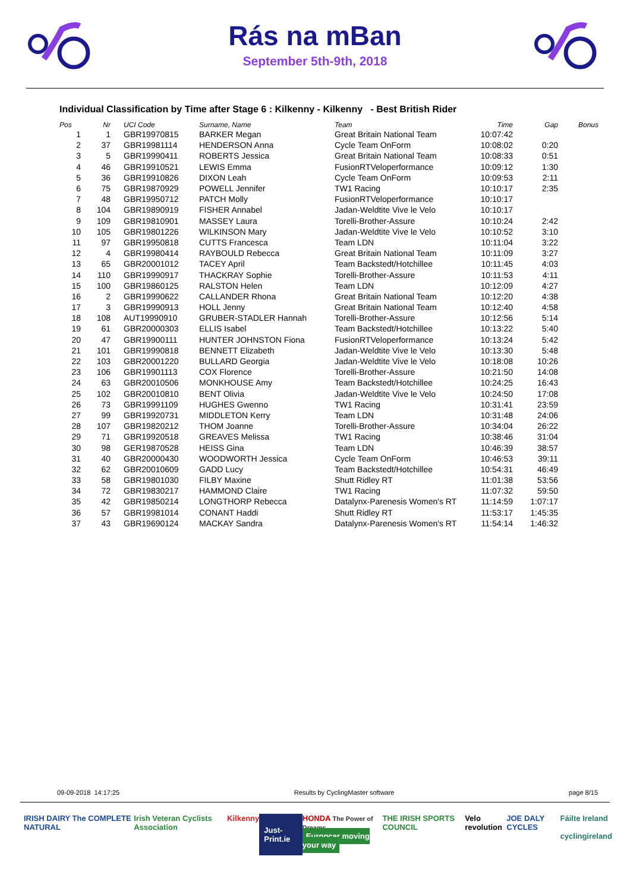Rás na mBan
September 5th-9th, 2018
Individual Classification by Time after Stage 6 : Kilkenny - Kilkenny - Best British Rider
| Pos | Nr | UCI Code | Surname, Name | Team | Time | Gap | Bonus |
| --- | --- | --- | --- | --- | --- | --- | --- |
| 1 | 1 | GBR19970815 | BARKER Megan | Great Britain National Team | 10:07:42 | | |
| 2 | 37 | GBR19981114 | HENDERSON Anna | Cycle Team OnForm | 10:08:02 | 0:20 | |
| 3 | 5 | GBR19990411 | ROBERTS Jessica | Great Britain National Team | 10:08:33 | 0:51 | |
| 4 | 46 | GBR19910521 | LEWIS Emma | FusionRTVeloperformance | 10:09:12 | 1:30 | |
| 5 | 36 | GBR19910826 | DIXON Leah | Cycle Team OnForm | 10:09:53 | 2:11 | |
| 6 | 75 | GBR19870929 | POWELL Jennifer | TW1 Racing | 10:10:17 | 2:35 | |
| 7 | 48 | GBR19950712 | PATCH Molly | FusionRTVeloperformance | 10:10:17 | | |
| 8 | 104 | GBR19890919 | FISHER Annabel | Jadan-Weldtite Vive le Velo | 10:10:17 | | |
| 9 | 109 | GBR19810901 | MASSEY Laura | Torelli-Brother-Assure | 10:10:24 | 2:42 | |
| 10 | 105 | GBR19801226 | WILKINSON Mary | Jadan-Weldtite Vive le Velo | 10:10:52 | 3:10 | |
| 11 | 97 | GBR19950818 | CUTTS Francesca | Team LDN | 10:11:04 | 3:22 | |
| 12 | 4 | GBR19980414 | RAYBOULD Rebecca | Great Britain National Team | 10:11:09 | 3:27 | |
| 13 | 65 | GBR20001012 | TACEY April | Team Backstedt/Hotchillee | 10:11:45 | 4:03 | |
| 14 | 110 | GBR19990917 | THACKRAY Sophie | Torelli-Brother-Assure | 10:11:53 | 4:11 | |
| 15 | 100 | GBR19860125 | RALSTON Helen | Team LDN | 10:12:09 | 4:27 | |
| 16 | 2 | GBR19990622 | CALLANDER Rhona | Great Britain National Team | 10:12:20 | 4:38 | |
| 17 | 3 | GBR19990913 | HOLL Jenny | Great Britain National Team | 10:12:40 | 4:58 | |
| 18 | 108 | AUT19990910 | GRUBER-STADLER Hannah | Torelli-Brother-Assure | 10:12:56 | 5:14 | |
| 19 | 61 | GBR20000303 | ELLIS Isabel | Team Backstedt/Hotchillee | 10:13:22 | 5:40 | |
| 20 | 47 | GBR19900111 | HUNTER JOHNSTON Fiona | FusionRTVeloperformance | 10:13:24 | 5:42 | |
| 21 | 101 | GBR19990818 | BENNETT Elizabeth | Jadan-Weldtite Vive le Velo | 10:13:30 | 5:48 | |
| 22 | 103 | GBR20001220 | BULLARD Georgia | Jadan-Weldtite Vive le Velo | 10:18:08 | 10:26 | |
| 23 | 106 | GBR19901113 | COX Florence | Torelli-Brother-Assure | 10:21:50 | 14:08 | |
| 24 | 63 | GBR20010506 | MONKHOUSE Amy | Team Backstedt/Hotchillee | 10:24:25 | 16:43 | |
| 25 | 102 | GBR20010810 | BENT Olivia | Jadan-Weldtite Vive le Velo | 10:24:50 | 17:08 | |
| 26 | 73 | GBR19991109 | HUGHES Gwenno | TW1 Racing | 10:31:41 | 23:59 | |
| 27 | 99 | GBR19920731 | MIDDLETON Kerry | Team LDN | 10:31:48 | 24:06 | |
| 28 | 107 | GBR19820212 | THOM Joanne | Torelli-Brother-Assure | 10:34:04 | 26:22 | |
| 29 | 71 | GBR19920518 | GREAVES Melissa | TW1 Racing | 10:38:46 | 31:04 | |
| 30 | 98 | GER19870528 | HEISS Gina | Team LDN | 10:46:39 | 38:57 | |
| 31 | 40 | GBR20000430 | WOODWORTH Jessica | Cycle Team OnForm | 10:46:53 | 39:11 | |
| 32 | 62 | GBR20010609 | GADD Lucy | Team Backstedt/Hotchillee | 10:54:31 | 46:49 | |
| 33 | 58 | GBR19801030 | FILBY Maxine | Shutt Ridley RT | 11:01:38 | 53:56 | |
| 34 | 72 | GBR19830217 | HAMMOND Claire | TW1 Racing | 11:07:32 | 59:50 | |
| 35 | 42 | GBR19850214 | LONGTHORP Rebecca | Datalynx-Parenesis Women's RT | 11:14:59 | 1:07:17 | |
| 36 | 57 | GBR19981014 | CONANT Haddi | Shutt Ridley RT | 11:53:17 | 1:45:35 | |
| 37 | 43 | GBR19690124 | MACKAY Sandra | Datalynx-Parenesis Women's RT | 11:54:14 | 1:46:32 | |
09-09-2018 14:17:25 Results by CyclingMaster software page 8/15
IRISH DAIRY The COMPLETE NATURAL Irish Veteran Cyclists Association Kilkenny Just-Print.ie HONDA The Power of Dreams
Europcar moving your way THE IRISH SPORTS COUNCIL Velo revolution JOE DALY CYCLES Fáilte Ireland
cyclingireland